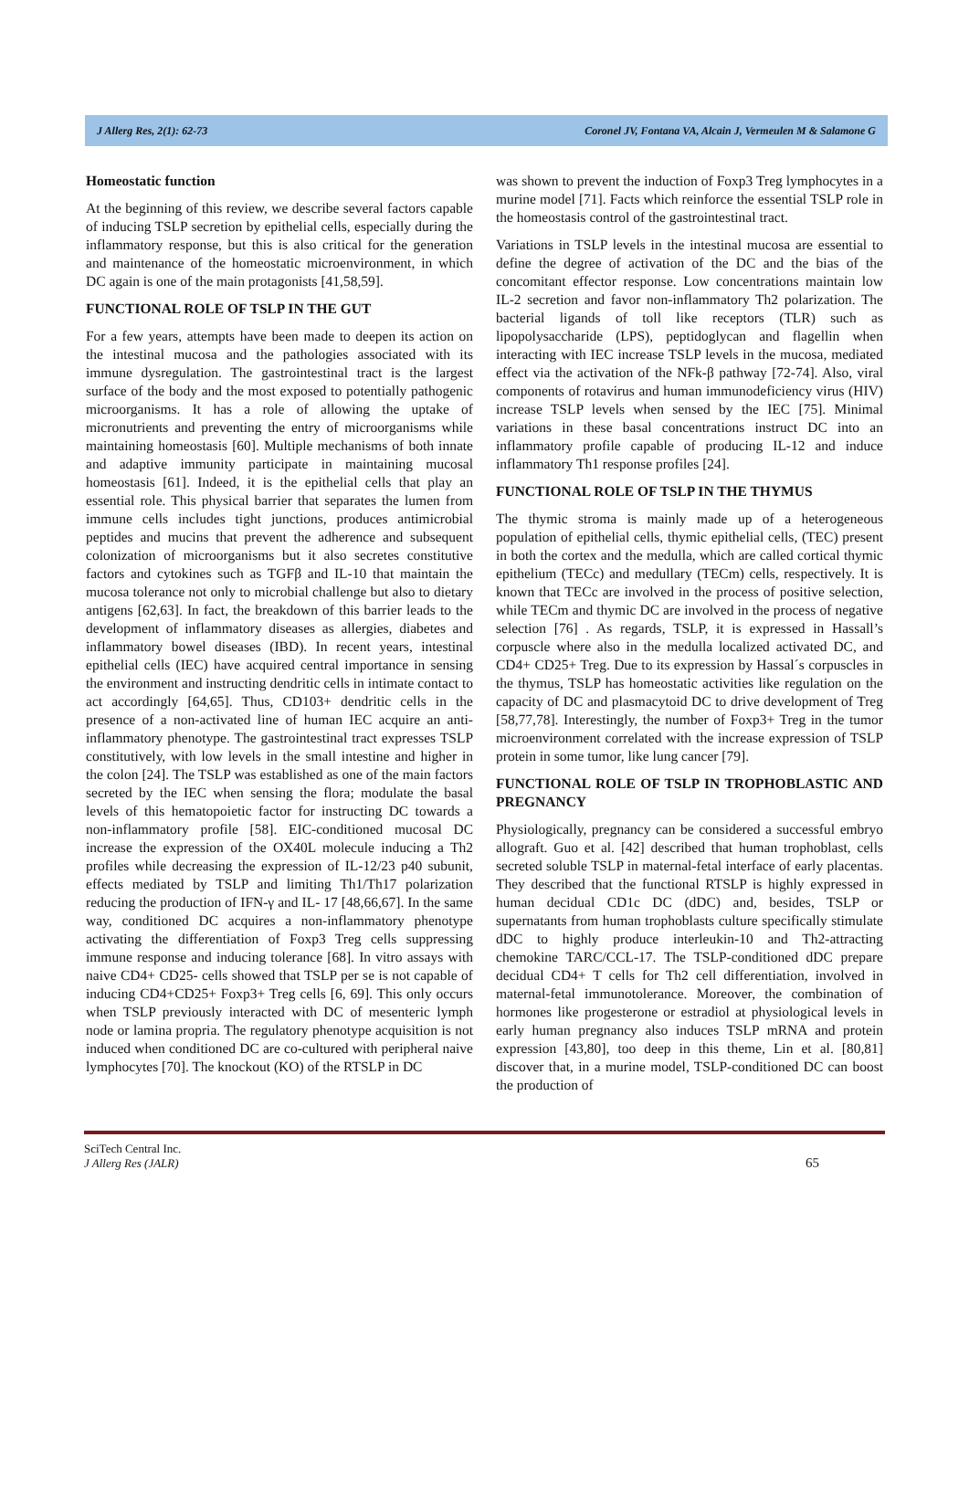J Allerg Res, 2(1): 62-73 Coronel JV, Fontana VA, Alcain J, Vermeulen M & Salamone G
Homeostatic function
At the beginning of this review, we describe several factors capable of inducing TSLP secretion by epithelial cells, especially during the inflammatory response, but this is also critical for the generation and maintenance of the homeostatic microenvironment, in which DC again is one of the main protagonists [41,58,59].
FUNCTIONAL ROLE OF TSLP IN THE GUT
For a few years, attempts have been made to deepen its action on the intestinal mucosa and the pathologies associated with its immune dysregulation. The gastrointestinal tract is the largest surface of the body and the most exposed to potentially pathogenic microorganisms. It has a role of allowing the uptake of micronutrients and preventing the entry of microorganisms while maintaining homeostasis [60]. Multiple mechanisms of both innate and adaptive immunity participate in maintaining mucosal homeostasis [61]. Indeed, it is the epithelial cells that play an essential role. This physical barrier that separates the lumen from immune cells includes tight junctions, produces antimicrobial peptides and mucins that prevent the adherence and subsequent colonization of microorganisms but it also secretes constitutive factors and cytokines such as TGFβ and IL-10 that maintain the mucosa tolerance not only to microbial challenge but also to dietary antigens [62,63]. In fact, the breakdown of this barrier leads to the development of inflammatory diseases as allergies, diabetes and inflammatory bowel diseases (IBD). In recent years, intestinal epithelial cells (IEC) have acquired central importance in sensing the environment and instructing dendritic cells in intimate contact to act accordingly [64,65]. Thus, CD103+ dendritic cells in the presence of a non-activated line of human IEC acquire an anti-inflammatory phenotype. The gastrointestinal tract expresses TSLP constitutively, with low levels in the small intestine and higher in the colon [24]. The TSLP was established as one of the main factors secreted by the IEC when sensing the flora; modulate the basal levels of this hematopoietic factor for instructing DC towards a non-inflammatory profile [58]. EIC-conditioned mucosal DC increase the expression of the OX40L molecule inducing a Th2 profiles while decreasing the expression of IL-12/23 p40 subunit, effects mediated by TSLP and limiting Th1/Th17 polarization reducing the production of IFN-γ and IL- 17 [48,66,67]. In the same way, conditioned DC acquires a non-inflammatory phenotype activating the differentiation of Foxp3 Treg cells suppressing immune response and inducing tolerance [68]. In vitro assays with naive CD4+ CD25- cells showed that TSLP per se is not capable of inducing CD4+CD25+ Foxp3+ Treg cells [6, 69]. This only occurs when TSLP previously interacted with DC of mesenteric lymph node or lamina propria. The regulatory phenotype acquisition is not induced when conditioned DC are co-cultured with peripheral naive lymphocytes [70]. The knockout (KO) of the RTSLP in DC
was shown to prevent the induction of Foxp3 Treg lymphocytes in a murine model [71]. Facts which reinforce the essential TSLP role in the homeostasis control of the gastrointestinal tract.
Variations in TSLP levels in the intestinal mucosa are essential to define the degree of activation of the DC and the bias of the concomitant effector response. Low concentrations maintain low IL-2 secretion and favor non-inflammatory Th2 polarization. The bacterial ligands of toll like receptors (TLR) such as lipopolysaccharide (LPS), peptidoglycan and flagellin when interacting with IEC increase TSLP levels in the mucosa, mediated effect via the activation of the NFk-β pathway [72-74]. Also, viral components of rotavirus and human immunodeficiency virus (HIV) increase TSLP levels when sensed by the IEC [75]. Minimal variations in these basal concentrations instruct DC into an inflammatory profile capable of producing IL-12 and induce inflammatory Th1 response profiles [24].
FUNCTIONAL ROLE OF TSLP IN THE THYMUS
The thymic stroma is mainly made up of a heterogeneous population of epithelial cells, thymic epithelial cells, (TEC) present in both the cortex and the medulla, which are called cortical thymic epithelium (TECc) and medullary (TECm) cells, respectively. It is known that TECc are involved in the process of positive selection, while TECm and thymic DC are involved in the process of negative selection [76] . As regards, TSLP, it is expressed in Hassall’s corpuscle where also in the medulla localized activated DC, and CD4+ CD25+ Treg. Due to its expression by Hassal´s corpuscles in the thymus, TSLP has homeostatic activities like regulation on the capacity of DC and plasmacytoid DC to drive development of Treg [58,77,78]. Interestingly, the number of Foxp3+ Treg in the tumor microenvironment correlated with the increase expression of TSLP protein in some tumor, like lung cancer [79].
FUNCTIONAL ROLE OF TSLP IN TROPHOBLASTIC AND PREGNANCY
Physiologically, pregnancy can be considered a successful embryo allograft. Guo et al. [42] described that human trophoblast, cells secreted soluble TSLP in maternal-fetal interface of early placentas. They described that the functional RTSLP is highly expressed in human decidual CD1c DC (dDC) and, besides, TSLP or supernatants from human trophoblasts culture specifically stimulate dDC to highly produce interleukin-10 and Th2-attracting chemokine TARC/CCL-17. The TSLP-conditioned dDC prepare decidual CD4+ T cells for Th2 cell differentiation, involved in maternal-fetal immunotolerance. Moreover, the combination of hormones like progesterone or estradiol at physiological levels in early human pregnancy also induces TSLP mRNA and protein expression [43,80], too deep in this theme, Lin et al. [80,81] discover that, in a murine model, TSLP-conditioned DC can boost the production of
SciTech Central Inc.
J Allerg Res (JALR)
65